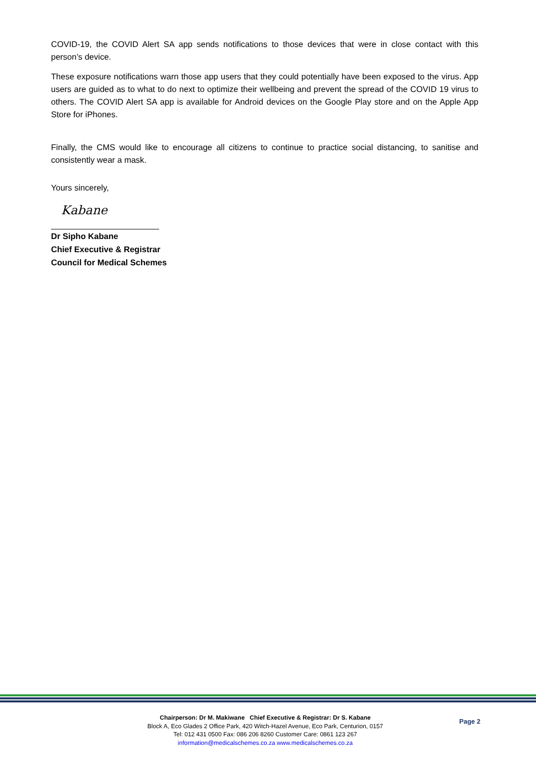COVID-19, the COVID Alert SA app sends notifications to those devices that were in close contact with this person’s device.
These exposure notifications warn those app users that they could potentially have been exposed to the virus. App users are guided as to what to do next to optimize their wellbeing and prevent the spread of the COVID 19 virus to others. The COVID Alert SA app is available for Android devices on the Google Play store and on the Apple App Store for iPhones.
Finally, the CMS would like to encourage all citizens to continue to practice social distancing, to sanitise and consistently wear a mask.
Yours sincerely,
Kabane
Dr Sipho Kabane
Chief Executive & Registrar
Council for Medical Schemes
Chairperson: Dr M. Makiwane Chief Executive & Registrar: Dr S. Kabane
Block A, Eco Glades 2 Office Park, 420 Witch-Hazel Avenue, Eco Park, Centurion, 0157
Tel: 012 431 0500 Fax: 086 206 8260 Customer Care: 0861 123 267
information@medicalschemes.co.za www.medicalschemes.co.za
Page 2